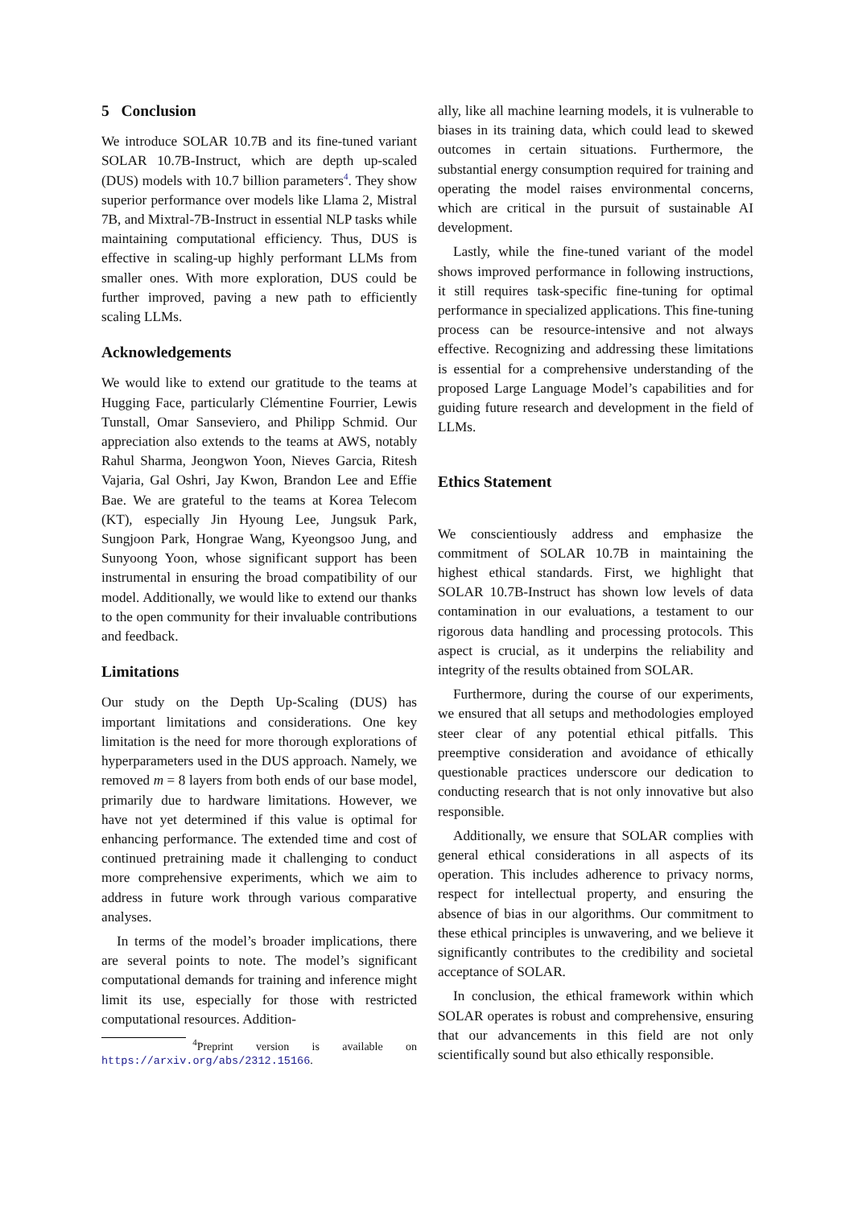5 Conclusion
We introduce SOLAR 10.7B and its fine-tuned variant SOLAR 10.7B-Instruct, which are depth up-scaled (DUS) models with 10.7 billion parameters<sup>4</sup>. They show superior performance over models like Llama 2, Mistral 7B, and Mixtral-7B-Instruct in essential NLP tasks while maintaining computational efficiency. Thus, DUS is effective in scaling-up highly performant LLMs from smaller ones. With more exploration, DUS could be further improved, paving a new path to efficiently scaling LLMs.
Acknowledgements
We would like to extend our gratitude to the teams at Hugging Face, particularly Clémentine Fourrier, Lewis Tunstall, Omar Sanseviero, and Philipp Schmid. Our appreciation also extends to the teams at AWS, notably Rahul Sharma, Jeongwon Yoon, Nieves Garcia, Ritesh Vajaria, Gal Oshri, Jay Kwon, Brandon Lee and Effie Bae. We are grateful to the teams at Korea Telecom (KT), especially Jin Hyoung Lee, Jungsuk Park, Sungjoon Park, Hongrae Wang, Kyeongsoo Jung, and Sunyoong Yoon, whose significant support has been instrumental in ensuring the broad compatibility of our model. Additionally, we would like to extend our thanks to the open community for their invaluable contributions and feedback.
Limitations
Our study on the Depth Up-Scaling (DUS) has important limitations and considerations. One key limitation is the need for more thorough explorations of hyperparameters used in the DUS approach. Namely, we removed m = 8 layers from both ends of our base model, primarily due to hardware limitations. However, we have not yet determined if this value is optimal for enhancing performance. The extended time and cost of continued pretraining made it challenging to conduct more comprehensive experiments, which we aim to address in future work through various comparative analyses.
In terms of the model’s broader implications, there are several points to note. The model’s significant computational demands for training and inference might limit its use, especially for those with restricted computational resources. Addition-
<sup>4</sup> Preprint version is available on https://arxiv.org/abs/2312.15166.
ally, like all machine learning models, it is vulnerable to biases in its training data, which could lead to skewed outcomes in certain situations. Furthermore, the substantial energy consumption required for training and operating the model raises environmental concerns, which are critical in the pursuit of sustainable AI development.
Lastly, while the fine-tuned variant of the model shows improved performance in following instructions, it still requires task-specific fine-tuning for optimal performance in specialized applications. This fine-tuning process can be resource-intensive and not always effective. Recognizing and addressing these limitations is essential for a comprehensive understanding of the proposed Large Language Model’s capabilities and for guiding future research and development in the field of LLMs.
Ethics Statement
We conscientiously address and emphasize the commitment of SOLAR 10.7B in maintaining the highest ethical standards. First, we highlight that SOLAR 10.7B-Instruct has shown low levels of data contamination in our evaluations, a testament to our rigorous data handling and processing protocols. This aspect is crucial, as it underpins the reliability and integrity of the results obtained from SOLAR.
Furthermore, during the course of our experiments, we ensured that all setups and methodologies employed steer clear of any potential ethical pitfalls. This preemptive consideration and avoidance of ethically questionable practices underscore our dedication to conducting research that is not only innovative but also responsible.
Additionally, we ensure that SOLAR complies with general ethical considerations in all aspects of its operation. This includes adherence to privacy norms, respect for intellectual property, and ensuring the absence of bias in our algorithms. Our commitment to these ethical principles is unwavering, and we believe it significantly contributes to the credibility and societal acceptance of SOLAR.
In conclusion, the ethical framework within which SOLAR operates is robust and comprehensive, ensuring that our advancements in this field are not only scientifically sound but also ethically responsible.